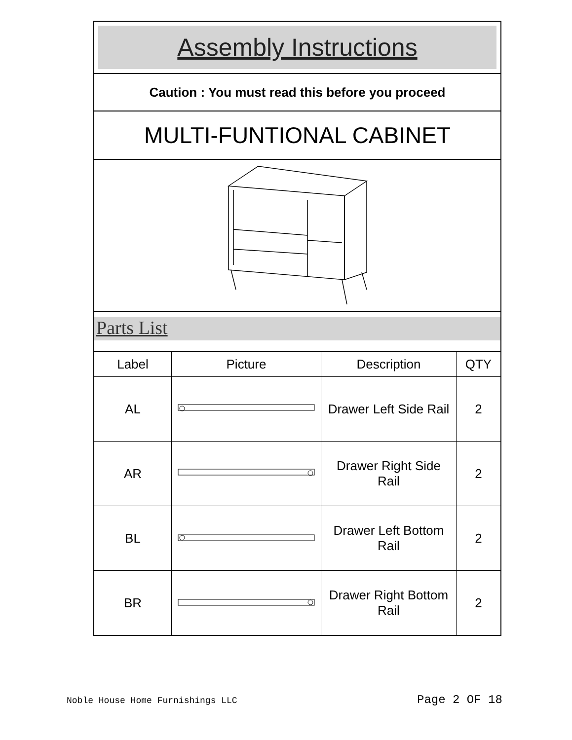Assembly Instructions
Caution : You must read this before you proceed
MULTI-FUNTIONAL CABINET
Parts List
| Label | Picture | Description | QTY |
| --- | --- | --- | --- |
| AL | | Drawer Left Side Rail | 2 |
| AR | | Drawer Right Side Rail | 2 |
| BL | | Drawer Left Bottom Rail | 2 |
| BR | | Drawer Right Bottom Rail | 2 |
Noble House Home Furnishings LLC
Page 2 OF 18